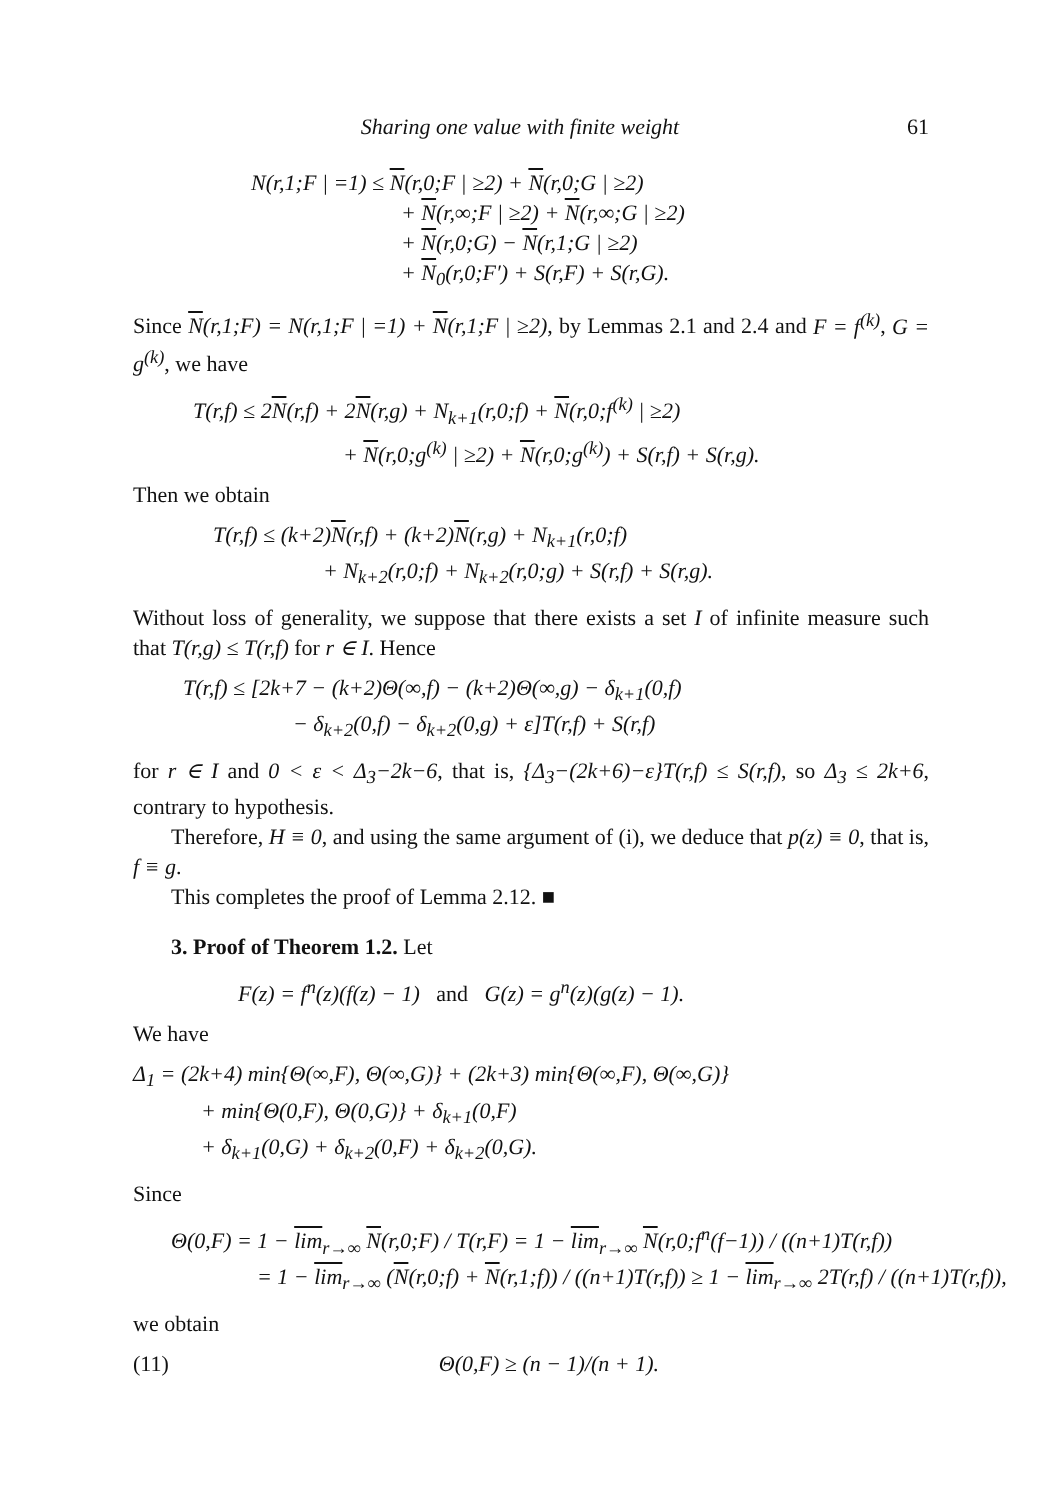Sharing one value with finite weight 61
N(r,1;F | =1) ≤ N(r,0;F | ≥2) + N(r,0;G | ≥2)
+ N(r,∞;F | ≥2) + N(r,∞;G | ≥2)
+ N(r,0;G) − N(r,1;G | ≥2)
+ N<sub>0</sub>(r,0;F′) + S(r,F) + S(r,G).
Since N(r,1;F) = N(r,1;F | =1) + N(r,1;F | ≥2), by Lemmas 2.1 and 2.4 and F = f<sup>(k)</sup>, G = g<sup>(k)</sup>, we have
T(r,f) ≤ 2N(r,f) + 2N(r,g) + N<sub>k+1</sub>(r,0;f) + N(r,0;f<sup>(k)</sup> | ≥2)
+ N(r,0;g<sup>(k)</sup> | ≥2) + N(r,0;g<sup>(k)</sup>) + S(r,f) + S(r,g).
Then we obtain
T(r,f) ≤ (k+2)N(r,f) + (k+2)N(r,g) + N<sub>k+1</sub>(r,0;f)
+ N<sub>k+2</sub>(r,0;f) + N<sub>k+2</sub>(r,0;g) + S(r,f) + S(r,g).
Without loss of generality, we suppose that there exists a set I of infinite measure such that T(r,g) ≤ T(r,f) for r ∈ I. Hence
T(r,f) ≤ [2k+7 − (k+2)Θ(∞,f) − (k+2)Θ(∞,g) − δ<sub>k+1</sub>(0,f)
− δ<sub>k+2</sub>(0,f) − δ<sub>k+2</sub>(0,g) + ε]T(r,f) + S(r,f)
for r ∈ I and 0 < ε < Δ<sub>3</sub>−2k−6, that is, {Δ<sub>3</sub>−(2k+6)−ε}T(r,f) ≤ S(r,f), so Δ<sub>3</sub> ≤ 2k+6, contrary to hypothesis.
Therefore, H ≡ 0, and using the same argument of (i), we deduce that p(z) ≡ 0, that is, f ≡ g.
This completes the proof of Lemma 2.12. ■
3. Proof of Theorem 1.2. Let
F(z) = f<sup>n</sup>(z)(f(z) − 1) and G(z) = g<sup>n</sup>(z)(g(z) − 1).
We have
Δ<sub>1</sub> = (2k+4) min{Θ(∞,F), Θ(∞,G)} + (2k+3) min{Θ(∞,F), Θ(∞,G)}
+ min{Θ(0,F), Θ(0,G)} + δ<sub>k+1</sub>(0,F)
+ δ<sub>k+1</sub>(0,G) + δ<sub>k+2</sub>(0,F) + δ<sub>k+2</sub>(0,G).
Since
Θ(0,F) = 1 − lim<sub>r→∞</sub> N(r,0;F) / T(r,F) = 1 − lim<sub>r→∞</sub> N(r,0;f<sup>n</sup>(f−1)) / ((n+1)T(r,f))
= 1 − lim<sub>r→∞</sub> (N(r,0;f) + N(r,1;f)) / ((n+1)T(r,f)) ≥ 1 − lim<sub>r→∞</sub> 2T(r,f) / ((n+1)T(r,f)),
we obtain
(11) Θ(0,F) ≥ (n − 1)/(n + 1).